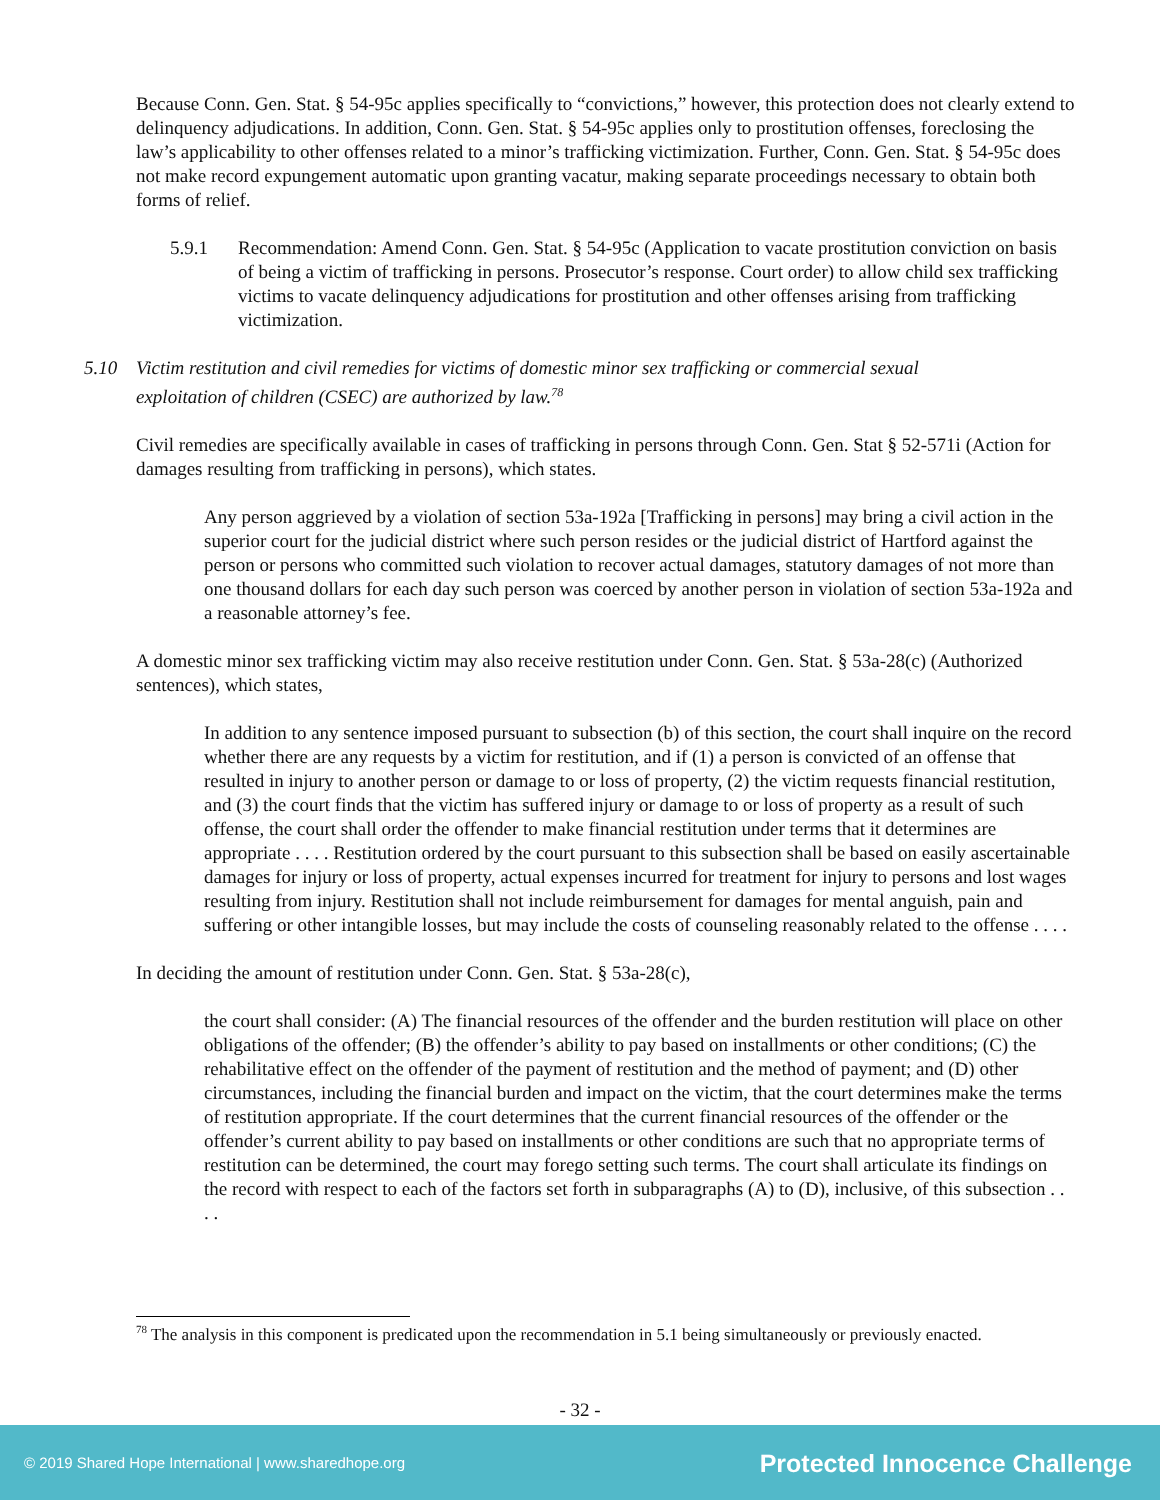Because Conn. Gen. Stat. § 54-95c applies specifically to “convictions,” however, this protection does not clearly extend to delinquency adjudications. In addition, Conn. Gen. Stat. § 54-95c applies only to prostitution offenses, foreclosing the law’s applicability to other offenses related to a minor’s trafficking victimization. Further, Conn. Gen. Stat. § 54-95c does not make record expungement automatic upon granting vacatur, making separate proceedings necessary to obtain both forms of relief.
5.9.1 Recommendation: Amend Conn. Gen. Stat. § 54-95c (Application to vacate prostitution conviction on basis of being a victim of trafficking in persons. Prosecutor’s response. Court order) to allow child sex trafficking victims to vacate delinquency adjudications for prostitution and other offenses arising from trafficking victimization.
5.10 Victim restitution and civil remedies for victims of domestic minor sex trafficking or commercial sexual exploitation of children (CSEC) are authorized by law.<sup>78</sup>
Civil remedies are specifically available in cases of trafficking in persons through Conn. Gen. Stat § 52-571i (Action for damages resulting from trafficking in persons), which states.
Any person aggrieved by a violation of section 53a-192a [Trafficking in persons] may bring a civil action in the superior court for the judicial district where such person resides or the judicial district of Hartford against the person or persons who committed such violation to recover actual damages, statutory damages of not more than one thousand dollars for each day such person was coerced by another person in violation of section 53a-192a and a reasonable attorney’s fee.
A domestic minor sex trafficking victim may also receive restitution under Conn. Gen. Stat. § 53a-28(c) (Authorized sentences), which states,
In addition to any sentence imposed pursuant to subsection (b) of this section, the court shall inquire on the record whether there are any requests by a victim for restitution, and if (1) a person is convicted of an offense that resulted in injury to another person or damage to or loss of property, (2) the victim requests financial restitution, and (3) the court finds that the victim has suffered injury or damage to or loss of property as a result of such offense, the court shall order the offender to make financial restitution under terms that it determines are appropriate . . . . Restitution ordered by the court pursuant to this subsection shall be based on easily ascertainable damages for injury or loss of property, actual expenses incurred for treatment for injury to persons and lost wages resulting from injury. Restitution shall not include reimbursement for damages for mental anguish, pain and suffering or other intangible losses, but may include the costs of counseling reasonably related to the offense . . . .
In deciding the amount of restitution under Conn. Gen. Stat. § 53a-28(c),
the court shall consider: (A) The financial resources of the offender and the burden restitution will place on other obligations of the offender; (B) the offender’s ability to pay based on installments or other conditions; (C) the rehabilitative effect on the offender of the payment of restitution and the method of payment; and (D) other circumstances, including the financial burden and impact on the victim, that the court determines make the terms of restitution appropriate. If the court determines that the current financial resources of the offender or the offender’s current ability to pay based on installments or other conditions are such that no appropriate terms of restitution can be determined, the court may forego setting such terms. The court shall articulate its findings on the record with respect to each of the factors set forth in subparagraphs (A) to (D), inclusive, of this subsection . . . .
<sup>78</sup> The analysis in this component is predicated upon the recommendation in 5.1 being simultaneously or previously enacted.
- 32 -
© 2019 Shared Hope International | www.sharedhope.org Protected Innocence Challenge